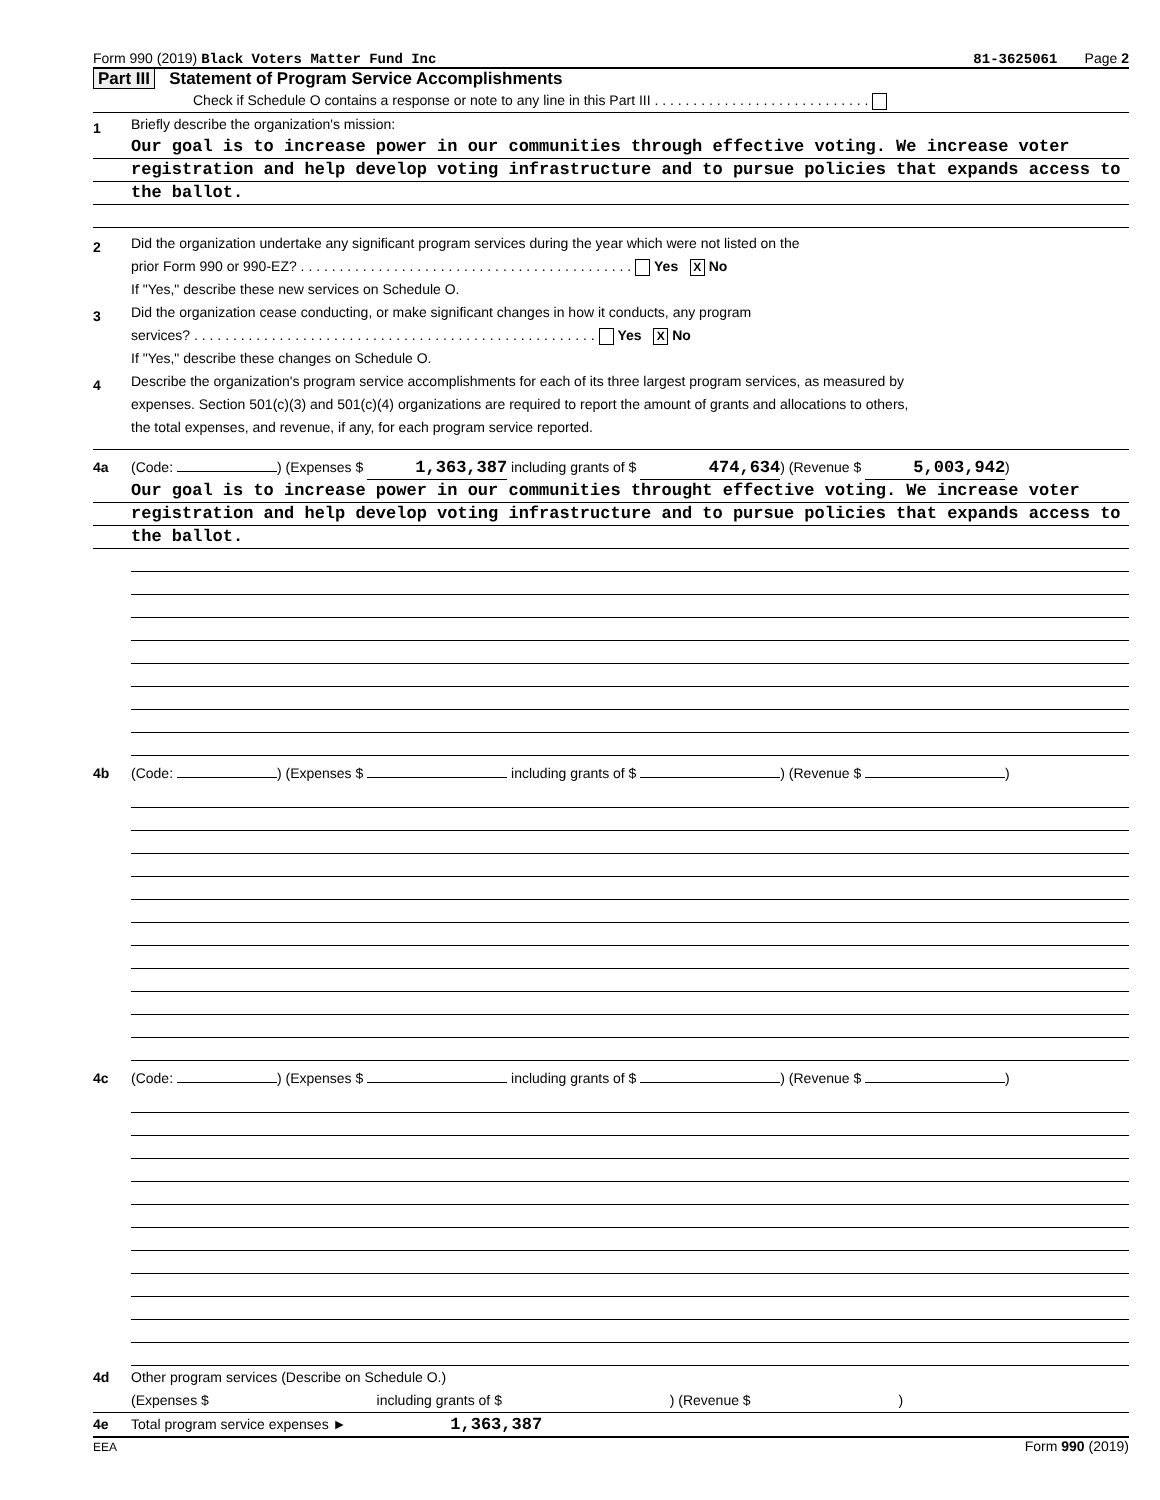Form 990 (2019) Black Voters Matter Fund Inc 81-3625061 Page 2
Part III Statement of Program Service Accomplishments
Check if Schedule O contains a response or note to any line in this Part III . . . . . . . . . . . . . . . . . . . . . . . . . . . .
1
Briefly describe the organization's mission:
Our goal is to increase power in our communities through effective voting. We increase voter
registration and help develop voting infrastructure and to pursue policies that expands access to
the ballot.
2
Did the organization undertake any significant program services during the year which were not listed on the
prior Form 990 or 990-EZ? . . . . . . . . . . . . . . . . . . . . . . . . . . . . . . . . . . . . . . . . . . . Yes X No
If "Yes," describe these new services on Schedule O.
3
Did the organization cease conducting, or make significant changes in how it conducts, any program
services? . . . . . . . . . . . . . . . . . . . . . . . . . . . . . . . . . . . . . . . . . . . . . . . . . . . . Yes X No
If "Yes," describe these changes on Schedule O.
4
Describe the organization's program service accomplishments for each of its three largest program services, as measured by
expenses. Section 501(c)(3) and 501(c)(4) organizations are required to report the amount of grants and allocations to others,
the total expenses, and revenue, if any, for each program service reported.
4a (Code: ) (Expenses $ 1,363,387 including grants of $ 474,634) (Revenue $ 5,003,942)
Our goal is to increase power in our communities throught effective voting. We increase voter
registration and help develop voting infrastructure and to pursue policies that expands access to
the ballot.
4b (Code: ) (Expenses $ including grants of $ ) (Revenue $ )
4c (Code: ) (Expenses $ including grants of $ ) (Revenue $ )
4d Other program services (Describe on Schedule O.)
(Expenses $ including grants of $ ) (Revenue $ )
4e Total program service expenses ► 1,363,387
EEA Form 990 (2019)